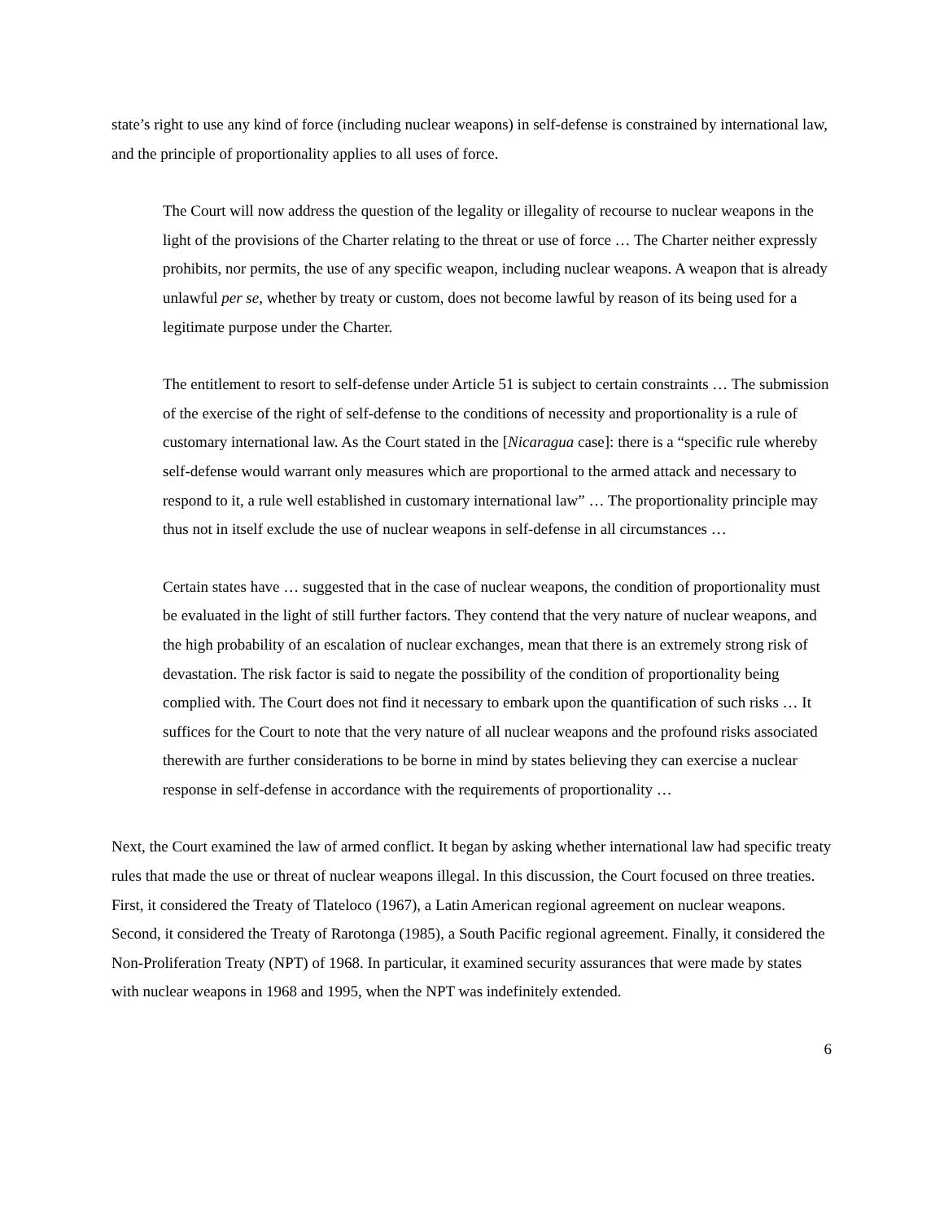state’s right to use any kind of force (including nuclear weapons) in self-defense is constrained by international law, and the principle of proportionality applies to all uses of force.
The Court will now address the question of the legality or illegality of recourse to nuclear weapons in the light of the provisions of the Charter relating to the threat or use of force … The Charter neither expressly prohibits, nor permits, the use of any specific weapon, including nuclear weapons. A weapon that is already unlawful per se, whether by treaty or custom, does not become lawful by reason of its being used for a legitimate purpose under the Charter.
The entitlement to resort to self-defense under Article 51 is subject to certain constraints … The submission of the exercise of the right of self-defense to the conditions of necessity and proportionality is a rule of customary international law. As the Court stated in the [Nicaragua case]: there is a “specific rule whereby self-defense would warrant only measures which are proportional to the armed attack and necessary to respond to it, a rule well established in customary international law” … The proportionality principle may thus not in itself exclude the use of nuclear weapons in self-defense in all circumstances …
Certain states have … suggested that in the case of nuclear weapons, the condition of proportionality must be evaluated in the light of still further factors. They contend that the very nature of nuclear weapons, and the high probability of an escalation of nuclear exchanges, mean that there is an extremely strong risk of devastation. The risk factor is said to negate the possibility of the condition of proportionality being complied with. The Court does not find it necessary to embark upon the quantification of such risks … It suffices for the Court to note that the very nature of all nuclear weapons and the profound risks associated therewith are further considerations to be borne in mind by states believing they can exercise a nuclear response in self-defense in accordance with the requirements of proportionality …
Next, the Court examined the law of armed conflict. It began by asking whether international law had specific treaty rules that made the use or threat of nuclear weapons illegal. In this discussion, the Court focused on three treaties. First, it considered the Treaty of Tlateloco (1967), a Latin American regional agreement on nuclear weapons. Second, it considered the Treaty of Rarotonga (1985), a South Pacific regional agreement. Finally, it considered the Non-Proliferation Treaty (NPT) of 1968. In particular, it examined security assurances that were made by states with nuclear weapons in 1968 and 1995, when the NPT was indefinitely extended.
6